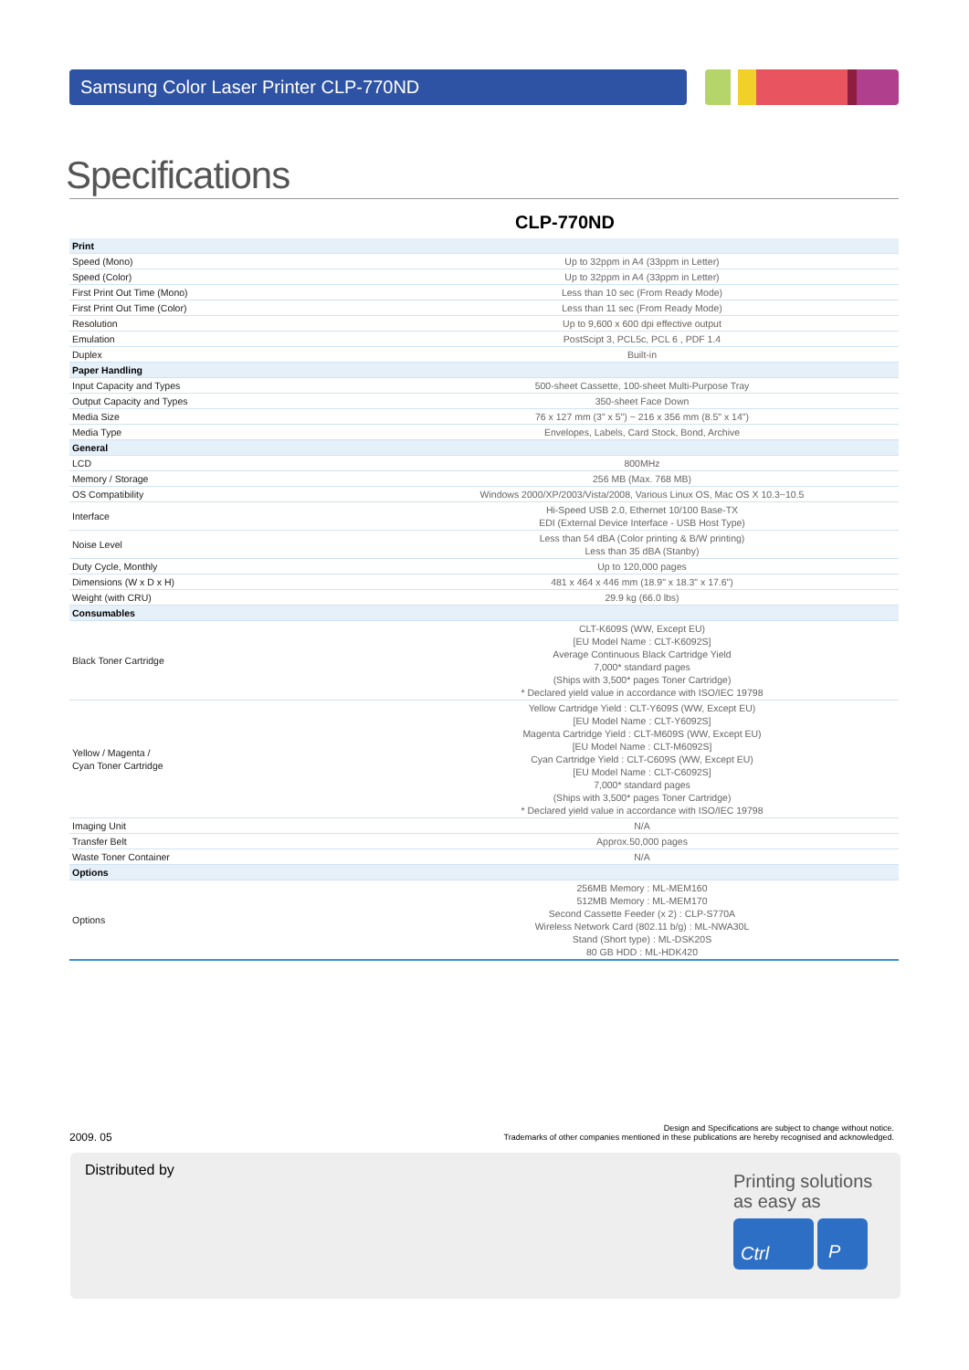Samsung Color Laser Printer CLP-770ND
Specifications
CLP-770ND
| Print | |
| --- | --- |
| Speed (Mono) | Up to 32ppm in A4 (33ppm in Letter) |
| Speed (Color) | Up to 32ppm in A4 (33ppm in Letter) |
| First Print Out Time (Mono) | Less than 10 sec (From Ready Mode) |
| First Print Out Time (Color) | Less than 11 sec (From Ready Mode) |
| Resolution | Up to 9,600 x 600 dpi effective output |
| Emulation | PostScipt 3, PCL5c, PCL 6 , PDF 1.4 |
| Duplex | Built-in |
| Paper Handling | |
| Input Capacity and Types | 500-sheet Cassette, 100-sheet Multi-Purpose Tray |
| Output Capacity and Types | 350-sheet Face Down |
| Media Size | 76 x 127 mm (3" x 5") ~ 216 x 356 mm (8.5" x 14") |
| Media Type | Envelopes, Labels, Card Stock, Bond, Archive |
| General | |
| LCD | 800MHz |
| Memory / Storage | 256 MB (Max. 768 MB) |
| OS Compatibility | Windows 2000/XP/2003/Vista/2008, Various Linux OS, Mac OS X 10.3~10.5 |
| Interface | Hi-Speed USB 2.0, Ethernet 10/100 Base-TX EDI (External Device Interface - USB Host Type) |
| Noise Level | Less than 54 dBA (Color printing & B/W printing) Less than 35 dBA (Stanby) |
| Duty Cycle, Monthly | Up to 120,000 pages |
| Dimensions (W x D x H) | 481 x 464 x 446 mm (18.9" x 18.3" x 17.6") |
| Weight (with CRU) | 29.9 kg (66.0 lbs) |
| Consumables | |
| Black Toner Cartridge | CLT-K609S (WW, Except EU) [EU Model Name : CLT-K6092S] Average Continuous Black Cartridge Yield 7,000* standard pages (Ships with 3,500* pages Toner Cartridge) * Declared yield value in accordance with ISO/IEC 19798 |
| Yellow / Magenta / Cyan Toner Cartridge | Yellow Cartridge Yield : CLT-Y609S (WW, Except EU) [EU Model Name : CLT-Y6092S] Magenta Cartridge Yield : CLT-M609S (WW, Except EU) [EU Model Name : CLT-M6092S] Cyan Cartridge Yield : CLT-C609S (WW, Except EU) [EU Model Name : CLT-C6092S] 7,000* standard pages (Ships with 3,500* pages Toner Cartridge) * Declared yield value in accordance with ISO/IEC 19798 |
| Imaging Unit | N/A |
| Transfer Belt | Approx.50,000 pages |
| Waste Toner Container | N/A |
| Options | |
| Options | 256MB Memory : ML-MEM160 512MB Memory : ML-MEM170 Second Cassette Feeder (x 2) : CLP-S770A Wireless Network Card (802.11 b/g) : ML-NWA30L Stand (Short type) : ML-DSK20S 80 GB HDD : ML-HDK420 |
2009. 05
Design and Specifications are subject to change without notice.
Trademarks of other companies mentioned in these publications are hereby recognised and acknowledged.
Distributed by
Printing solutions
as easy as
Ctrl P